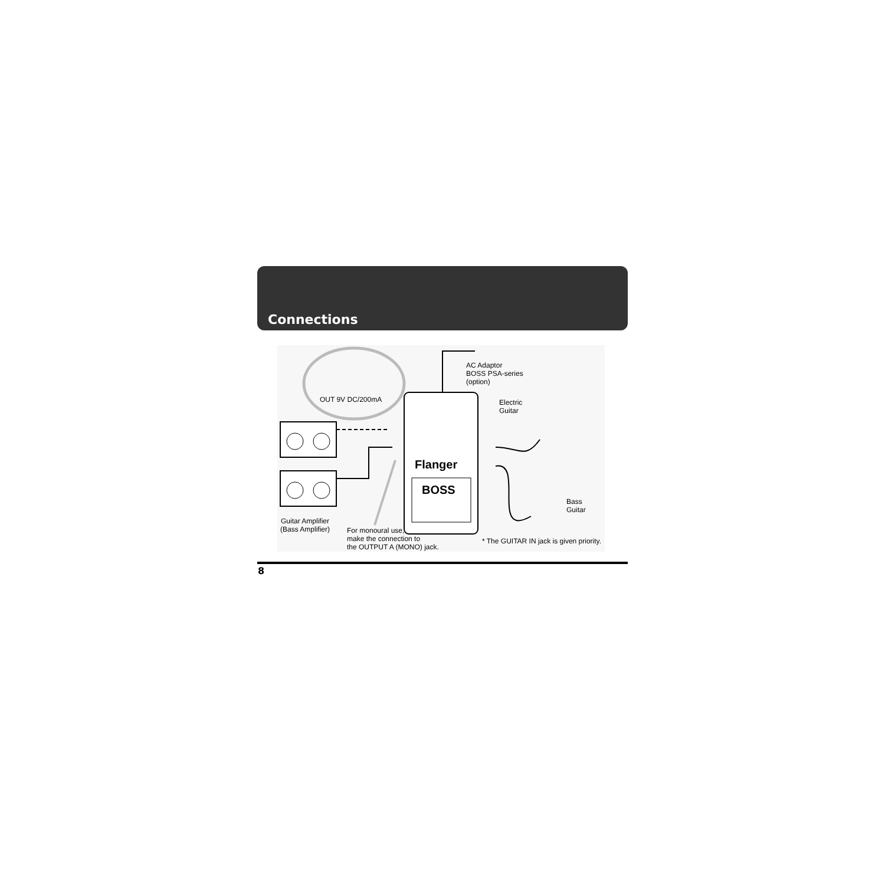Connections
OUT 9V DC/200mA
AC Adaptor
BOSS PSA-series
(option)
Electric
Guitar
Flanger
BOSS
Bass
Guitar
Guitar Amplifier
(Bass Amplifier)
For monoural use,
make the connection to
the OUTPUT A (MONO) jack.
* The GUITAR IN jack is given priority.
8